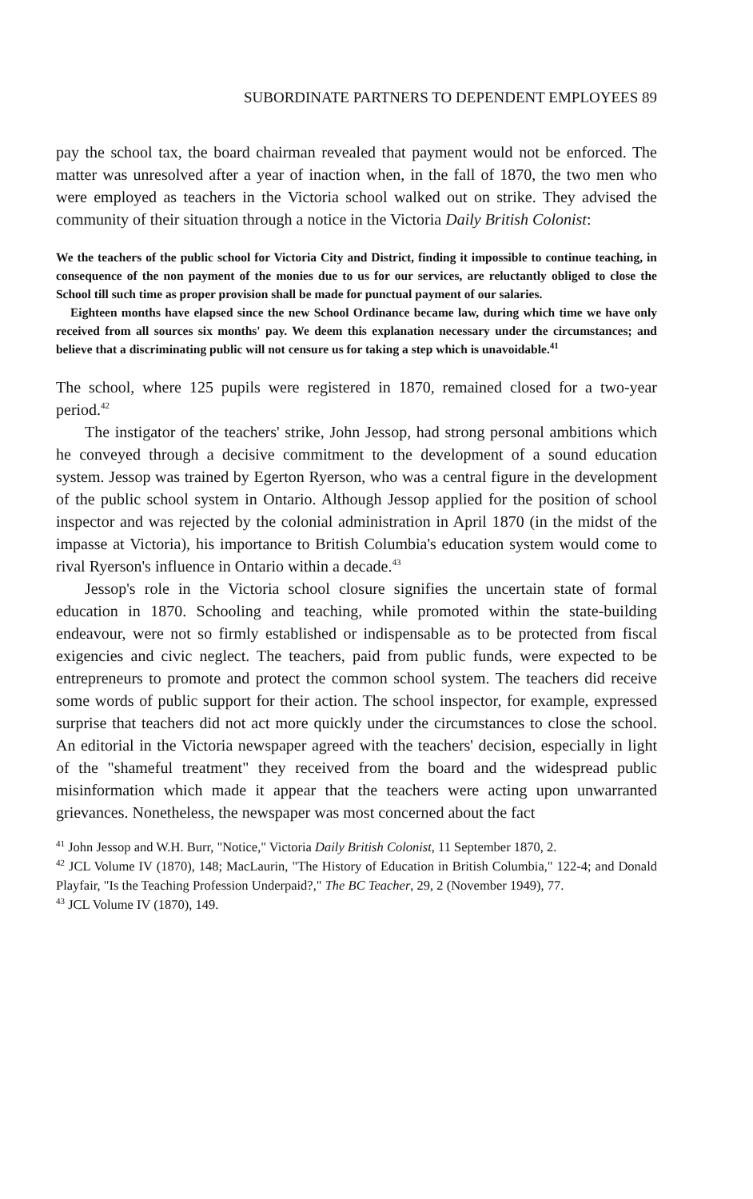SUBORDINATE PARTNERS TO DEPENDENT EMPLOYEES 89
pay the school tax, the board chairman revealed that payment would not be enforced. The matter was unresolved after a year of inaction when, in the fall of 1870, the two men who were employed as teachers in the Victoria school walked out on strike. They advised the community of their situation through a notice in the Victoria Daily British Colonist:
We the teachers of the public school for Victoria City and District, finding it impossible to continue teaching, in consequence of the non payment of the monies due to us for our services, are reluctantly obliged to close the School till such time as proper provision shall be made for punctual payment of our salaries.
Eighteen months have elapsed since the new School Ordinance became law, during which time we have only received from all sources six months' pay. We deem this explanation necessary under the circumstances; and believe that a discriminating public will not censure us for taking a step which is unavoidable.<sup>41</sup>
The school, where 125 pupils were registered in 1870, remained closed for a two-year period.<sup>42</sup>
The instigator of the teachers' strike, John Jessop, had strong personal ambitions which he conveyed through a decisive commitment to the development of a sound education system. Jessop was trained by Egerton Ryerson, who was a central figure in the development of the public school system in Ontario. Although Jessop applied for the position of school inspector and was rejected by the colonial administration in April 1870 (in the midst of the impasse at Victoria), his importance to British Columbia's education system would come to rival Ryerson's influence in Ontario within a decade.<sup>43</sup>
Jessop's role in the Victoria school closure signifies the uncertain state of formal education in 1870. Schooling and teaching, while promoted within the state-building endeavour, were not so firmly established or indispensable as to be protected from fiscal exigencies and civic neglect. The teachers, paid from public funds, were expected to be entrepreneurs to promote and protect the common school system. The teachers did receive some words of public support for their action. The school inspector, for example, expressed surprise that teachers did not act more quickly under the circumstances to close the school. An editorial in the Victoria newspaper agreed with the teachers' decision, especially in light of the "shameful treatment" they received from the board and the widespread public misinformation which made it appear that the teachers were acting upon unwarranted grievances. Nonetheless, the newspaper was most concerned about the fact
<sup>41</sup> John Jessop and W.H. Burr, "Notice," Victoria Daily British Colonist, 11 September 1870, 2.
<sup>42</sup> JCL Volume IV (1870), 148; MacLaurin, "The History of Education in British Columbia," 122-4; and Donald Playfair, "Is the Teaching Profession Underpaid?," The BC Teacher, 29, 2 (November 1949), 77.
<sup>43</sup> JCL Volume IV (1870), 149.